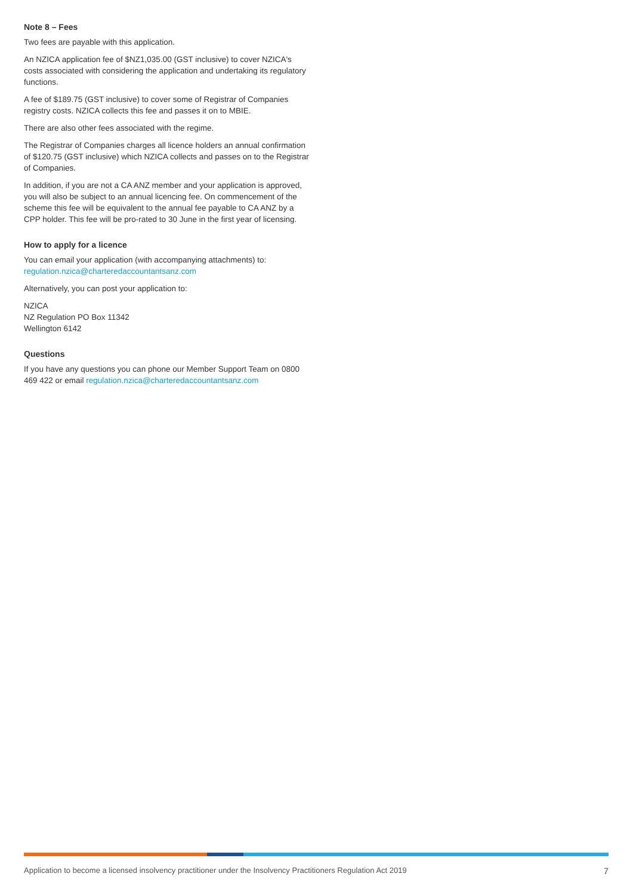Note 8 – Fees
Two fees are payable with this application.
An NZICA application fee of $NZ1,035.00 (GST inclusive) to cover NZICA's costs associated with considering the application and undertaking its regulatory functions.
A fee of $189.75 (GST inclusive) to cover some of Registrar of Companies registry costs. NZICA collects this fee and passes it on to MBIE.
There are also other fees associated with the regime.
The Registrar of Companies charges all licence holders an annual confirmation of $120.75 (GST inclusive) which NZICA collects and passes on to the Registrar of Companies.
In addition, if you are not a CA ANZ member and your application is approved, you will also be subject to an annual licencing fee. On commencement of the scheme this fee will be equivalent to the annual fee payable to CA ANZ by a CPP holder. This fee will be pro-rated to 30 June in the first year of licensing.
How to apply for a licence
You can email your application (with accompanying attachments) to: regulation.nzica@charteredaccountantsanz.com
Alternatively, you can post your application to:
NZICA
NZ Regulation PO Box 11342
Wellington 6142
Questions
If you have any questions you can phone our Member Support Team on 0800 469 422 or email regulation.nzica@charteredaccountantsanz.com
Application to become a licensed insolvency practitioner under the Insolvency Practitioners Regulation Act 2019 7